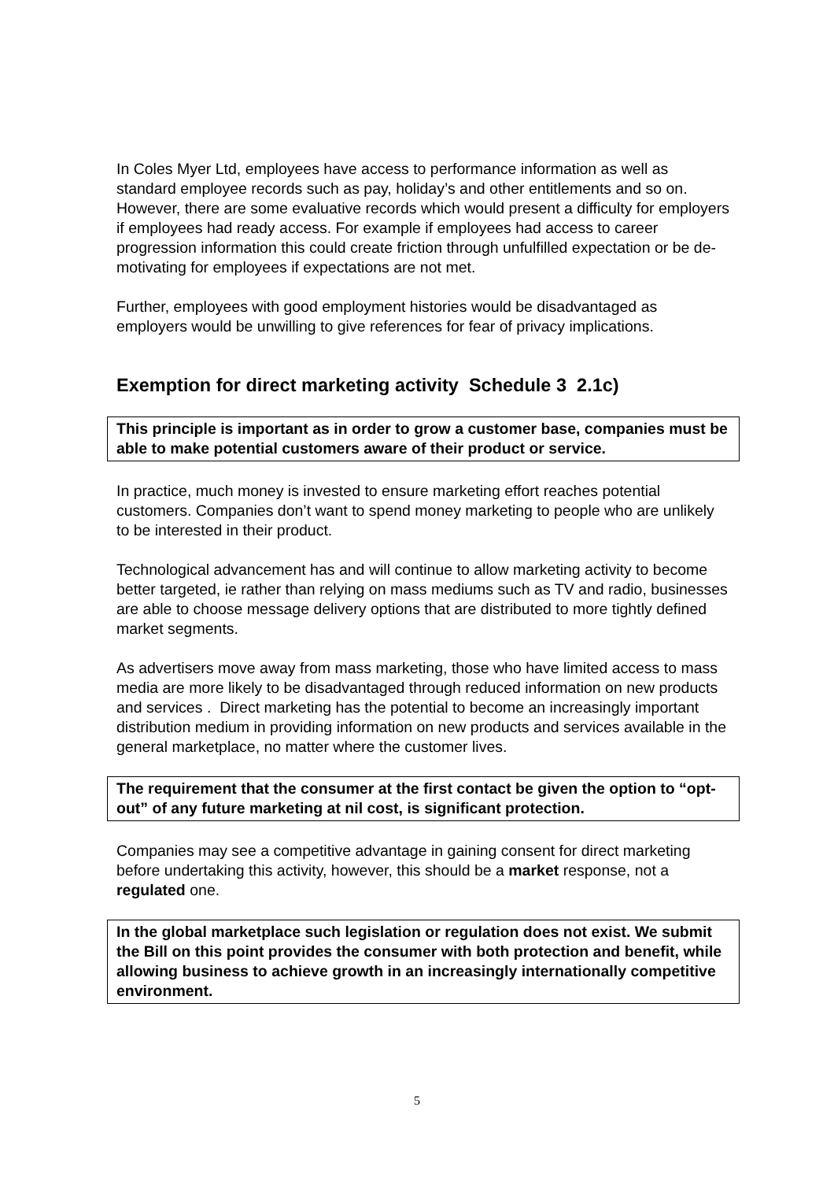In Coles Myer Ltd, employees have access to performance information as well as standard employee records such as pay, holiday’s and other entitlements and so on. However, there are some evaluative records which would present a difficulty for employers if employees had ready access. For example if employees had access to career progression information this could create friction through unfulfilled expectation or be de-motivating for employees if expectations are not met.
Further, employees with good employment histories would be disadvantaged as employers would be unwilling to give references for fear of privacy implications.
Exemption for direct marketing activity Schedule 3 2.1c)
This principle is important as in order to grow a customer base, companies must be able to make potential customers aware of their product or service.
In practice, much money is invested to ensure marketing effort reaches potential customers. Companies don’t want to spend money marketing to people who are unlikely to be interested in their product.
Technological advancement has and will continue to allow marketing activity to become better targeted, ie rather than relying on mass mediums such as TV and radio, businesses are able to choose message delivery options that are distributed to more tightly defined market segments.
As advertisers move away from mass marketing, those who have limited access to mass media are more likely to be disadvantaged through reduced information on new products and services . Direct marketing has the potential to become an increasingly important distribution medium in providing information on new products and services available in the general marketplace, no matter where the customer lives.
The requirement that the consumer at the first contact be given the option to “opt-out” of any future marketing at nil cost, is significant protection.
Companies may see a competitive advantage in gaining consent for direct marketing before undertaking this activity, however, this should be a market response, not a regulated one.
In the global marketplace such legislation or regulation does not exist. We submit the Bill on this point provides the consumer with both protection and benefit, while allowing business to achieve growth in an increasingly internationally competitive environment.
5